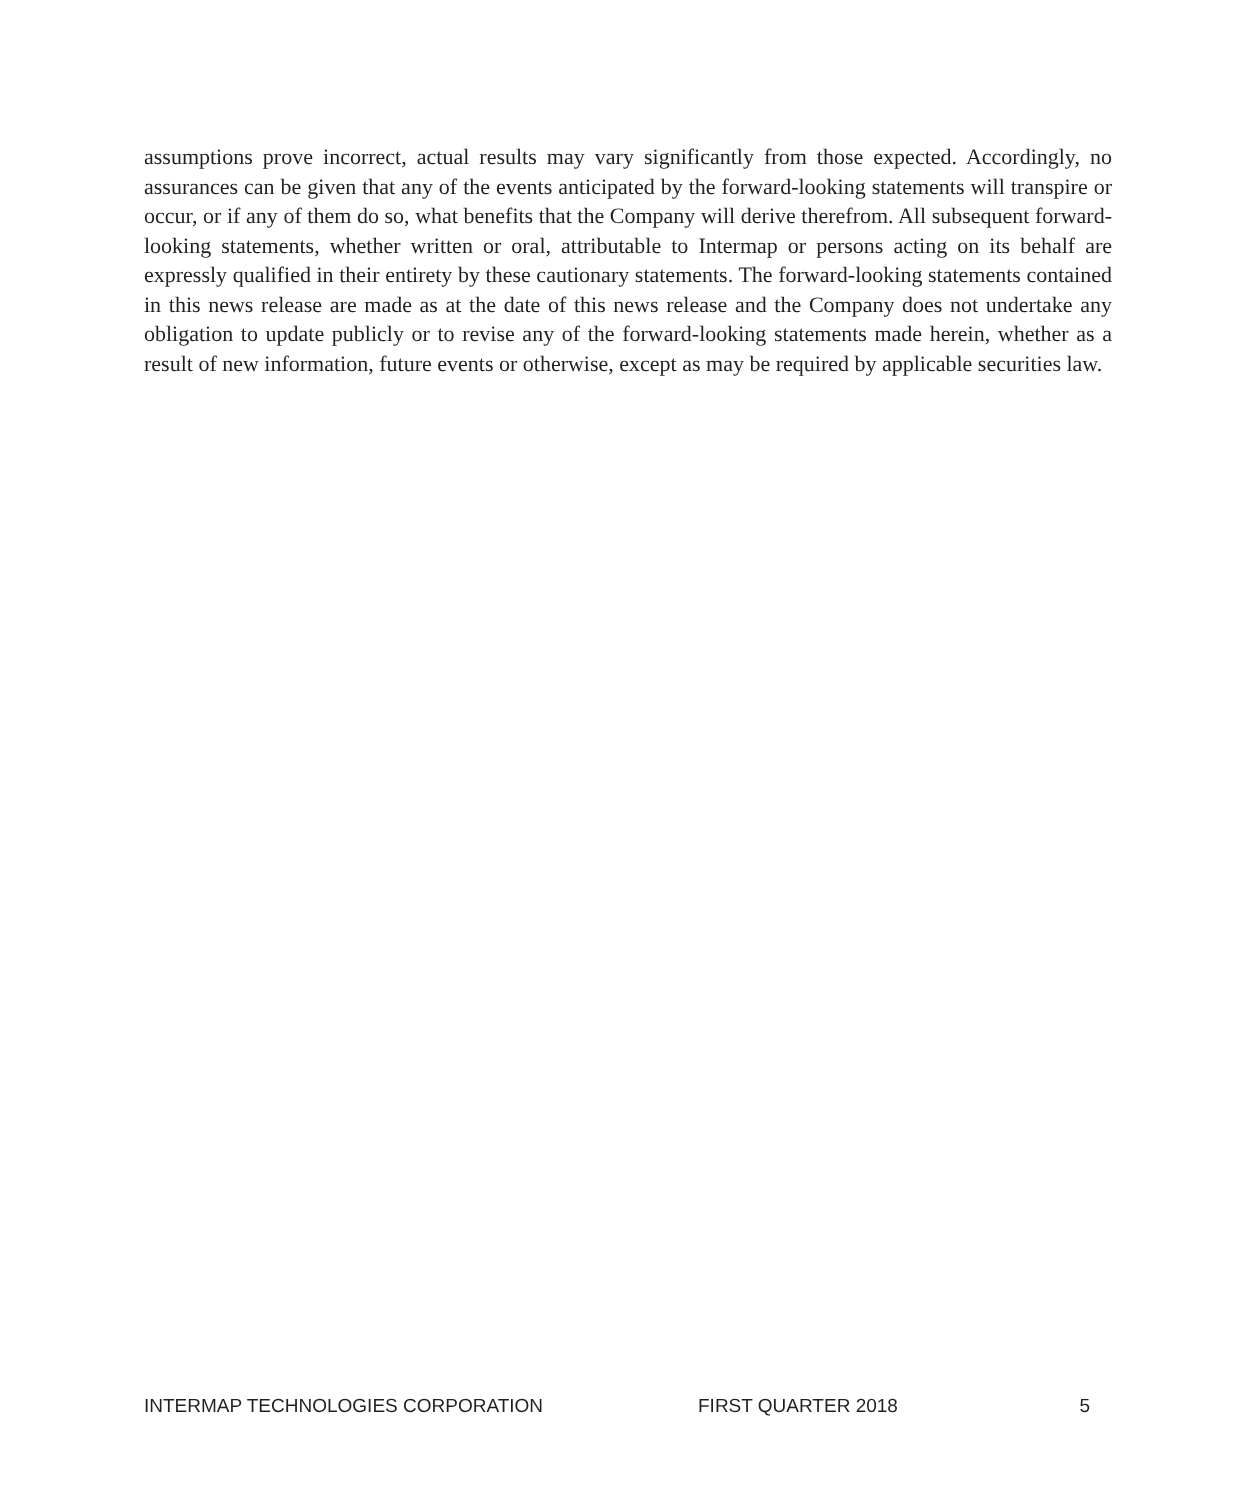assumptions prove incorrect, actual results may vary significantly from those expected. Accordingly, no assurances can be given that any of the events anticipated by the forward-looking statements will transpire or occur, or if any of them do so, what benefits that the Company will derive therefrom. All subsequent forward-looking statements, whether written or oral, attributable to Intermap or persons acting on its behalf are expressly qualified in their entirety by these cautionary statements. The forward-looking statements contained in this news release are made as at the date of this news release and the Company does not undertake any obligation to update publicly or to revise any of the forward-looking statements made herein, whether as a result of new information, future events or otherwise, except as may be required by applicable securities law.
INTERMAP TECHNOLOGIES CORPORATION FIRST QUARTER 2018 5